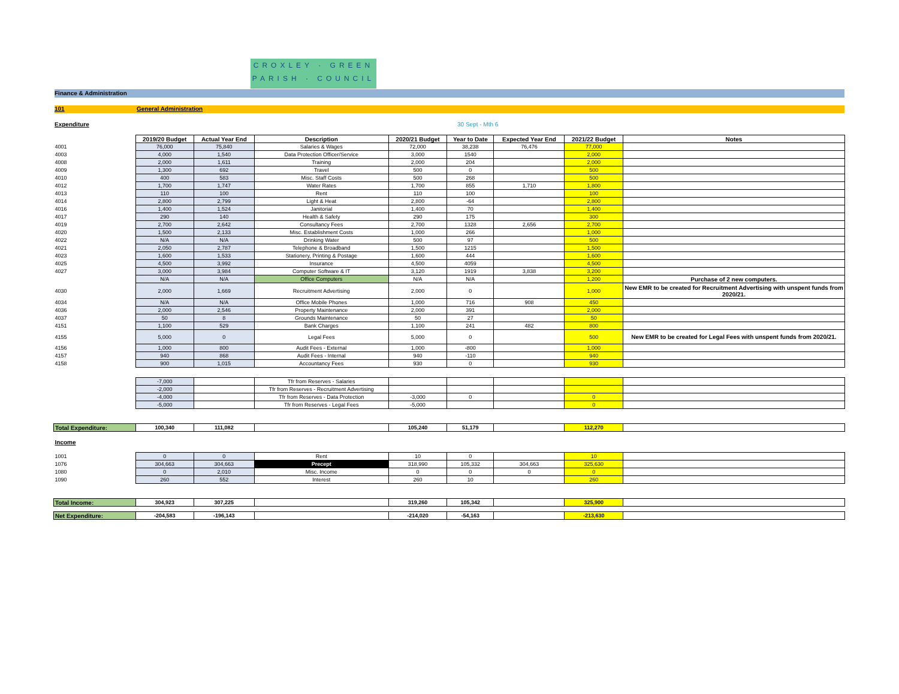CROXLEY · GREEN
PARISH · COUNCIL
Finance & Administration
101 General Administration
Expenditure 30 Sept - Mth 6
| | 2019/20 Budget | Actual Year End | Description | 2020/21 Budget | Year to Date | Expected Year End | 2021/22 Budget | Notes |
| 4001 | 76,000 | 75,840 | Salaries & Wages | 72,000 | 38,238 | 76,476 | 77,000 | |
| 4003 | 4,000 | 1,540 | Data Protection Officer/Service | 3,000 | 1540 | | 2,000 | |
| 4008 | 2,000 | 1,611 | Training | 2,000 | 204 | | 2,000 | |
| 4009 | 1,300 | 692 | Travel | 500 | 0 | | 500 | |
| 4010 | 400 | 583 | Misc. Staff Costs | 500 | 268 | | 500 | |
| 4012 | 1,700 | 1,747 | Water Rates | 1,700 | 855 | 1,710 | 1,800 | |
| 4013 | 110 | 100 | Rent | 110 | 100 | | 100 | |
| 4014 | 2,800 | 2,799 | Light & Heat | 2,800 | -64 | | 2,800 | |
| 4016 | 1,400 | 1,524 | Janitorial | 1,400 | 70 | | 1,400 | |
| 4017 | 290 | 140 | Health & Safety | 290 | 175 | | 300 | |
| 4019 | 2,700 | 2,642 | Consultancy Fees | 2,700 | 1328 | 2,656 | 2,700 | |
| 4020 | 1,500 | 2,133 | Misc. Establishment Costs | 1,000 | 266 | | 1,000 | |
| 4022 | N/A | N/A | Drinking Water | 500 | 97 | | 500 | |
| 4021 | 2,050 | 2,787 | Telephone & Broadband | 1,500 | 1215 | | 1,500 | |
| 4023 | 1,600 | 1,533 | Stationery, Printing & Postage | 1,600 | 444 | | 1,600 | |
| 4025 | 4,500 | 3,992 | Insurance | 4,500 | 4059 | | 4,500 | |
| 4027 | 3,000 | 3,984 | Computer Software & IT | 3,120 | 1919 | 3,838 | 3,200 | |
| | N/A | N/A | Office Computers | N/A | N/A | | 1,200 | Purchase of 2 new computers. |
| 4030 | 2,000 | 1,669 | Recruitment Advertising | 2,000 | 0 | | 1,000 | New EMR to be created for Recruitment Advertising with unspent funds from 2020/21. |
| 4034 | N/A | N/A | Office Mobile Phones | 1,000 | 716 | 908 | 450 | |
| 4036 | 2,000 | 2,546 | Property Maintenance | 2,000 | 391 | | 2,000 | |
| 4037 | 50 | 8 | Grounds Maintenance | 50 | 27 | | 50 | |
| 4151 | 1,100 | 529 | Bank Charges | 1,100 | 241 | 482 | 800 | |
| 4155 | 5,000 | 0 | Legal Fees | 5,000 | 0 | | 500 | New EMR to be created for Legal Fees with unspent funds from 2020/21. |
| 4156 | 1,000 | 800 | Audit Fees - External | 1,000 | -800 | | 1,000 | |
| 4157 | 940 | 868 | Audit Fees - Internal | 940 | -110 | | 940 | |
| 4158 | 900 | 1,015 | Accountancy Fees | 930 | 0 | | 930 | |
| | -7,000 | | Tfr from Reserves - Salaries | | | | | |
| | -2,000 | | Tfr from Reserves - Recruitment Advertising | | | | | |
| | -4,000 | | Tfr from Reserves - Data Protection | -3,000 | 0 | | 0 | |
| | -5,000 | | Tfr from Reserves - Legal Fees | -5,000 | | | 0 | |
| Total Expenditure: | 100,340 | 111,082 | | 105,240 | 51,179 | | 112,270 | |
| Income | | | | | | | | |
| 1001 | 0 | 0 | Rent | 10 | 0 | | 10 | |
| 1076 | 304,663 | 304,663 | Precept | 318,990 | 105,332 | 304,663 | 325,630 | |
| 1080 | 0 | 2,010 | Misc. Income | 0 | 0 | 0 | 0 | |
| 1090 | 260 | 552 | Interest | 260 | 10 | | 260 | |
| Total Income: | 304,923 | 307,225 | | 319,260 | 105,342 | | 325,900 | |
| Net Expenditure: | -204,583 | -196,143 | | -214,020 | -54,163 | | -213,630 | |